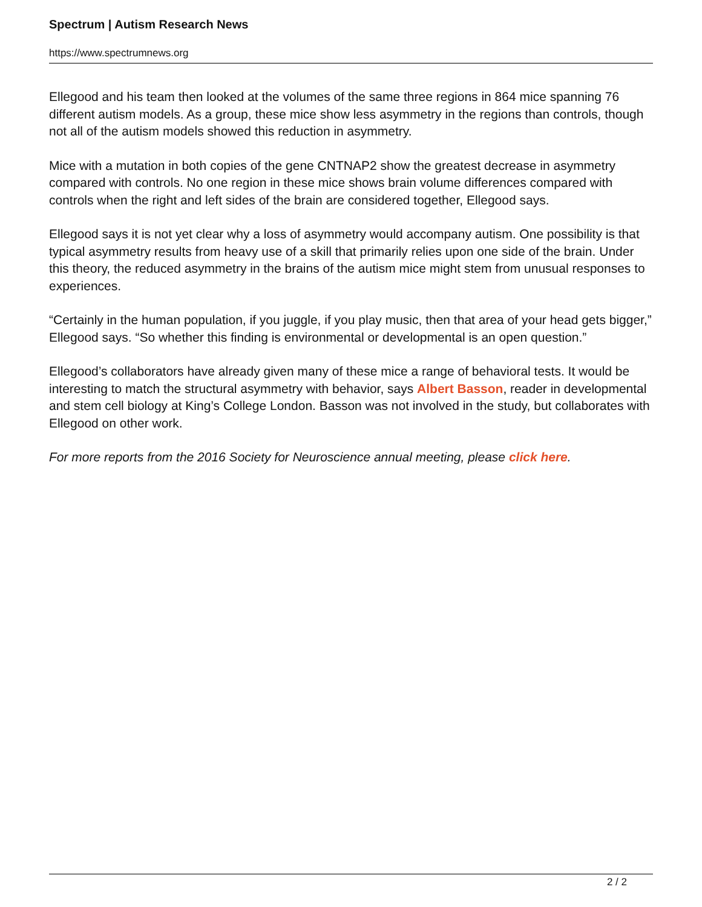Spectrum | Autism Research News
https://www.spectrumnews.org
Ellegood and his team then looked at the volumes of the same three regions in 864 mice spanning 76 different autism models. As a group, these mice show less asymmetry in the regions than controls, though not all of the autism models showed this reduction in asymmetry.
Mice with a mutation in both copies of the gene CNTNAP2 show the greatest decrease in asymmetry compared with controls. No one region in these mice shows brain volume differences compared with controls when the right and left sides of the brain are considered together, Ellegood says.
Ellegood says it is not yet clear why a loss of asymmetry would accompany autism. One possibility is that typical asymmetry results from heavy use of a skill that primarily relies upon one side of the brain. Under this theory, the reduced asymmetry in the brains of the autism mice might stem from unusual responses to experiences.
“Certainly in the human population, if you juggle, if you play music, then that area of your head gets bigger,” Ellegood says. “So whether this finding is environmental or developmental is an open question.”
Ellegood’s collaborators have already given many of these mice a range of behavioral tests. It would be interesting to match the structural asymmetry with behavior, says Albert Basson, reader in developmental and stem cell biology at King’s College London. Basson was not involved in the study, but collaborates with Ellegood on other work.
For more reports from the 2016 Society for Neuroscience annual meeting, please click here.
2 / 2